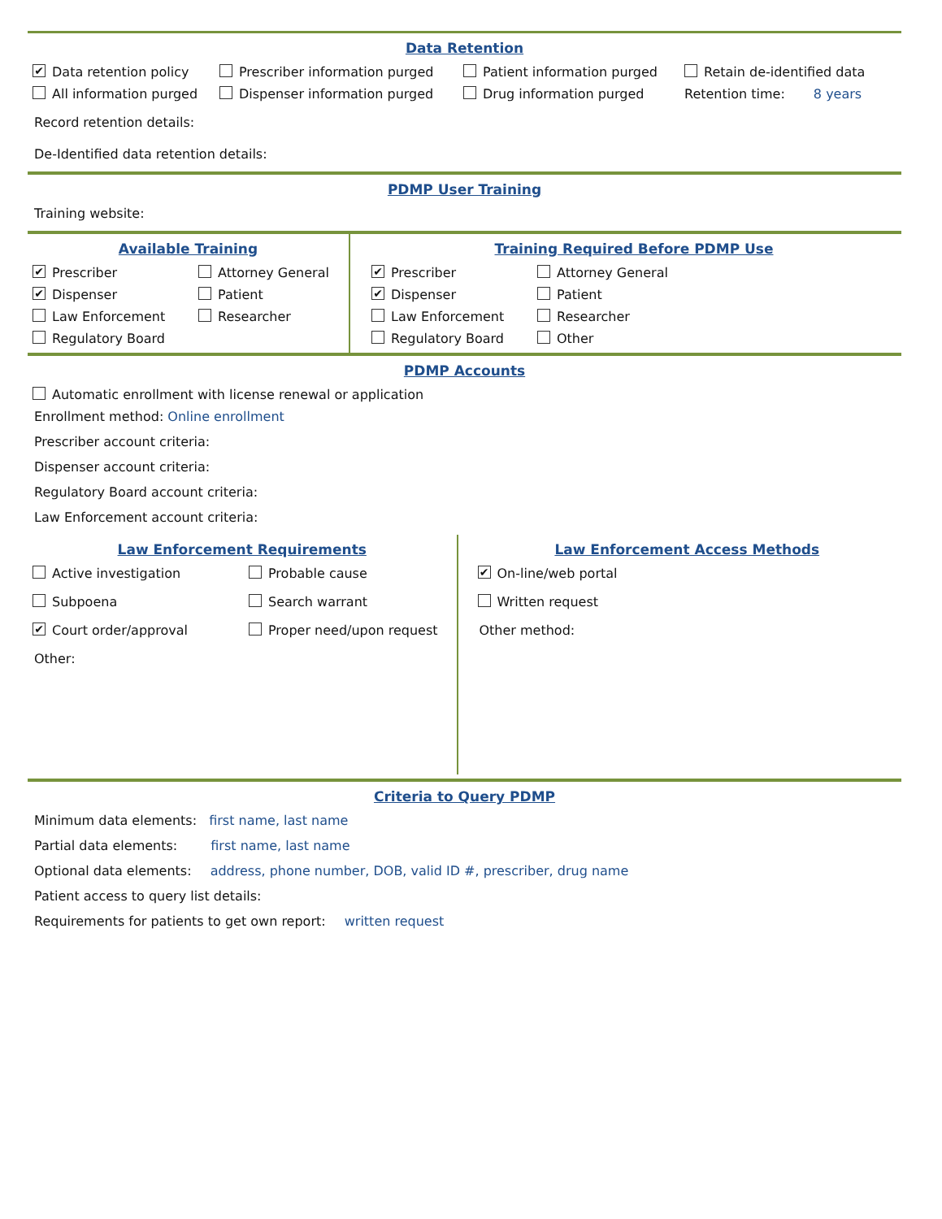Data Retention
✔ Data retention policy Prescriber information purged Patient information purged Retain de-identified data
All information purged Dispenser information purged Drug information purged Retention time: 8 years
Record retention details:
De-Identified data retention details:
PDMP User Training
Training website:
Available Training
✔ Prescriber Attorney General
✔ Dispenser Patient
Law Enforcement Researcher
Regulatory Board
Training Required Before PDMP Use
✔ Prescriber Attorney General
✔ Dispenser Patient
Law Enforcement Researcher
Regulatory Board Other
PDMP Accounts
Automatic enrollment with license renewal or application
Enrollment method: Online enrollment
Prescriber account criteria:
Dispenser account criteria:
Regulatory Board account criteria:
Law Enforcement account criteria:
Law Enforcement Requirements
Active investigation Probable cause
Subpoena Search warrant
✔ Court order/approval Proper need/upon request
Other:
Law Enforcement Access Methods
✔ On-line/web portal
Written request
Other method:
Criteria to Query PDMP
Minimum data elements: first name, last name
Partial data elements: first name, last name
Optional data elements: address, phone number, DOB, valid ID #, prescriber, drug name
Patient access to query list details:
Requirements for patients to get own report: written request